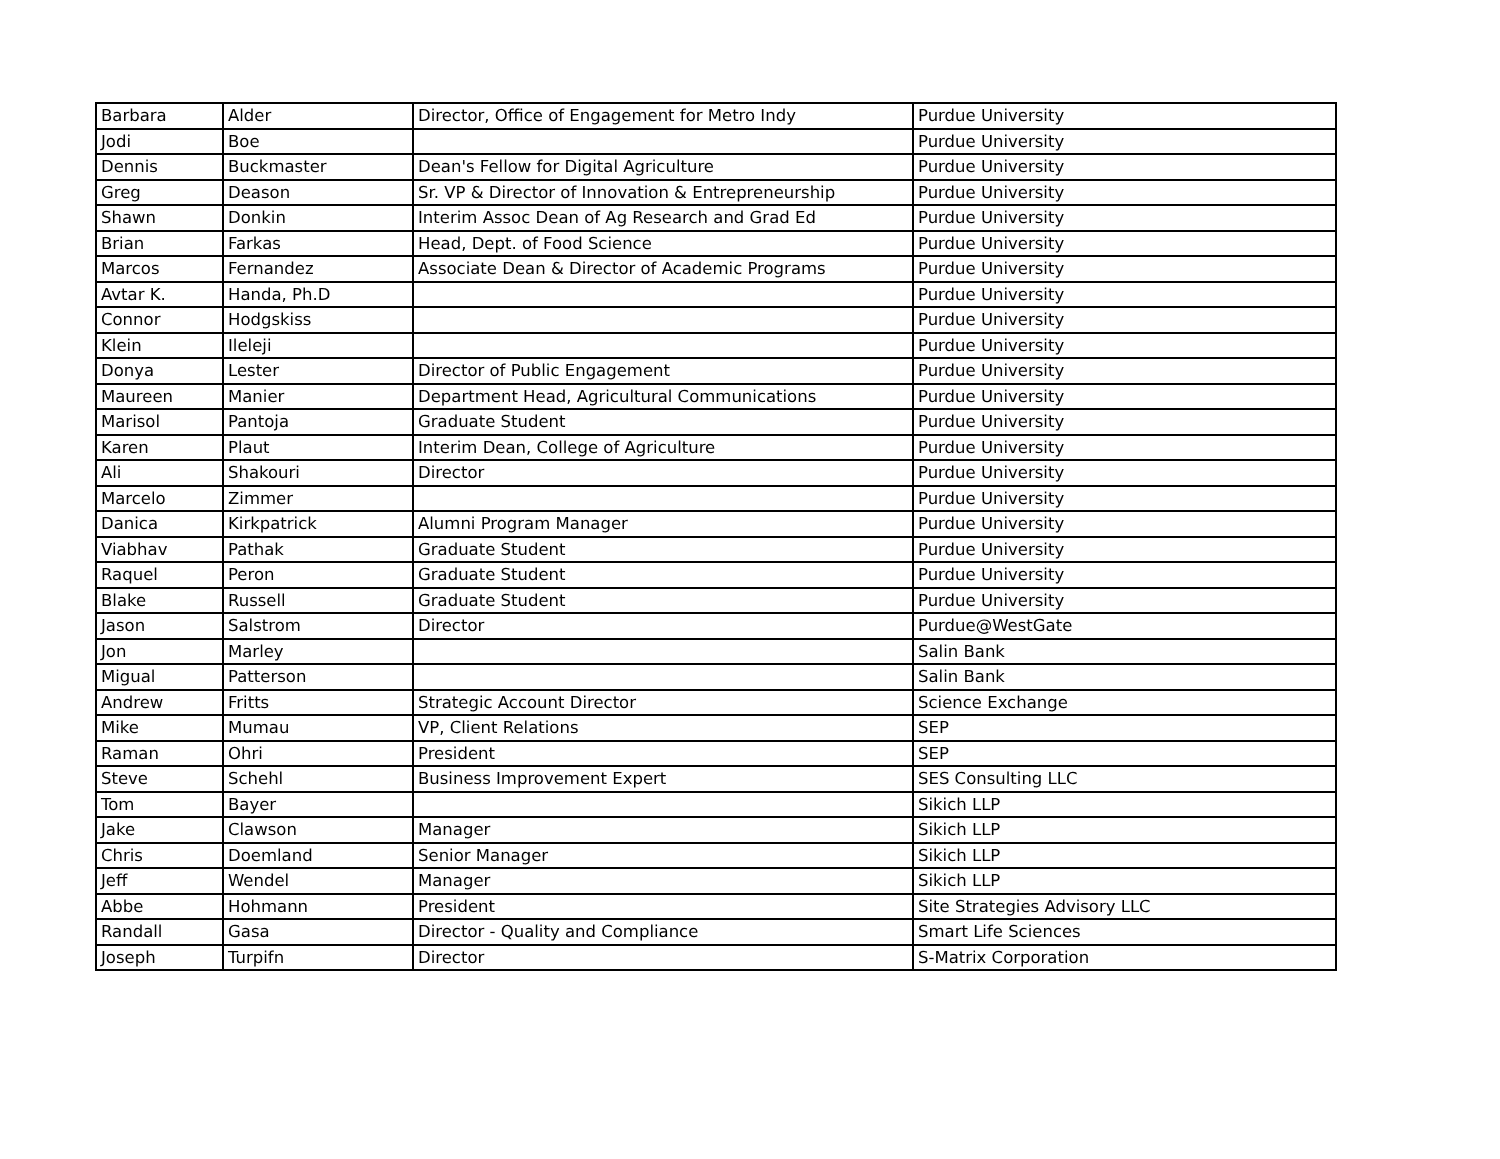| Barbara | Alder | Director, Office of Engagement for Metro Indy | Purdue University |
| Jodi | Boe | | Purdue University |
| Dennis | Buckmaster | Dean's Fellow for Digital Agriculture | Purdue University |
| Greg | Deason | Sr. VP & Director of Innovation & Entrepreneurship | Purdue University |
| Shawn | Donkin | Interim Assoc Dean of Ag Research and Grad Ed | Purdue University |
| Brian | Farkas | Head, Dept. of Food Science | Purdue University |
| Marcos | Fernandez | Associate Dean & Director of Academic Programs | Purdue University |
| Avtar K. | Handa, Ph.D | | Purdue University |
| Connor | Hodgskiss | | Purdue University |
| Klein | Ileleji | | Purdue University |
| Donya | Lester | Director of Public Engagement | Purdue University |
| Maureen | Manier | Department Head, Agricultural Communications | Purdue University |
| Marisol | Pantoja | Graduate Student | Purdue University |
| Karen | Plaut | Interim Dean, College of Agriculture | Purdue University |
| Ali | Shakouri | Director | Purdue University |
| Marcelo | Zimmer | | Purdue University |
| Danica | Kirkpatrick | Alumni Program Manager | Purdue University |
| Viabhav | Pathak | Graduate Student | Purdue University |
| Raquel | Peron | Graduate Student | Purdue University |
| Blake | Russell | Graduate Student | Purdue University |
| Jason | Salstrom | Director | Purdue@WestGate |
| Jon | Marley | | Salin Bank |
| Migual | Patterson | | Salin Bank |
| Andrew | Fritts | Strategic Account Director | Science Exchange |
| Mike | Mumau | VP, Client Relations | SEP |
| Raman | Ohri | President | SEP |
| Steve | Schehl | Business Improvement Expert | SES Consulting LLC |
| Tom | Bayer | | Sikich LLP |
| Jake | Clawson | Manager | Sikich LLP |
| Chris | Doemland | Senior Manager | Sikich LLP |
| Jeff | Wendel | Manager | Sikich LLP |
| Abbe | Hohmann | President | Site Strategies Advisory LLC |
| Randall | Gasa | Director - Quality and Compliance | Smart Life Sciences |
| Joseph | Turpifn | Director | S-Matrix Corporation |